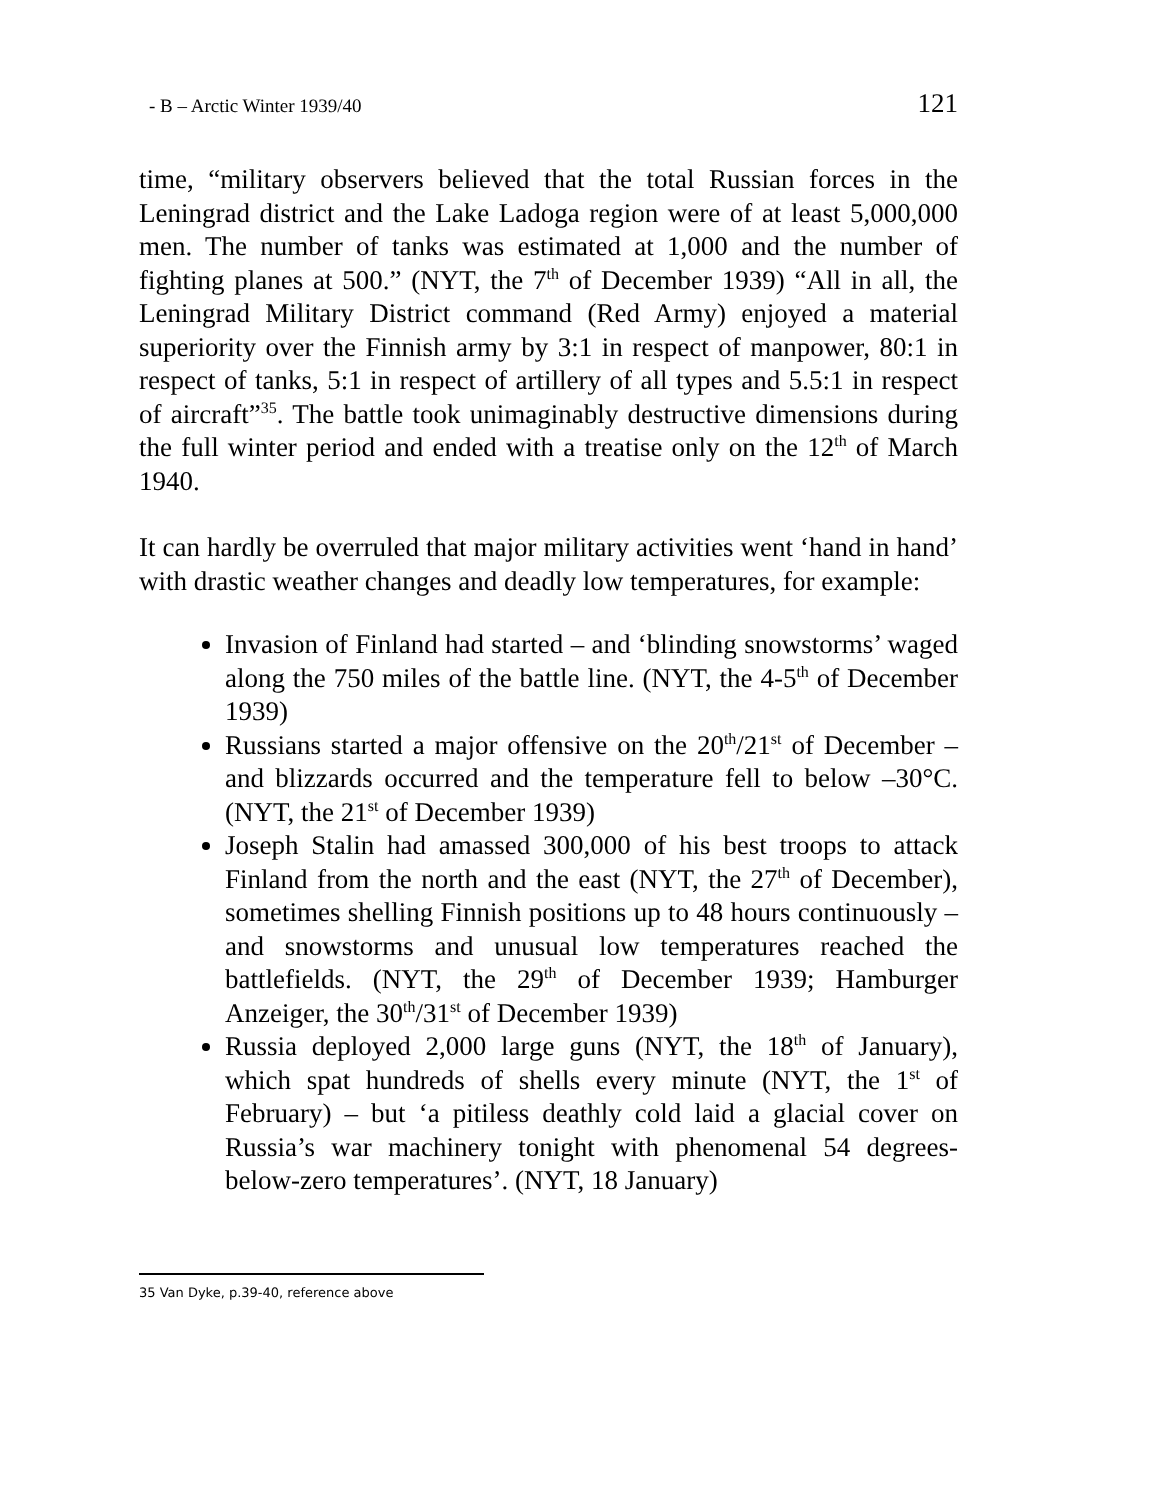- B – Arctic Winter 1939/40 121
time, “military observers believed that the total Russian forces in the Leningrad district and the Lake Ladoga region were of at least 5,000,000 men. The number of tanks was estimated at 1,000 and the number of fighting planes at 500.” (NYT, the 7<sup>th</sup> of December 1939) “All in all, the Leningrad Military District command (Red Army) enjoyed a material superiority over the Finnish army by 3:1 in respect of manpower, 80:1 in respect of tanks, 5:1 in respect of artillery of all types and 5.5:1 in respect of aircraft”<sup>35</sup>. The battle took unimaginably destructive dimensions during the full winter period and ended with a treatise only on the 12<sup>th</sup> of March 1940.
It can hardly be overruled that major military activities went ‘hand in hand’ with drastic weather changes and deadly low temperatures, for example:
Invasion of Finland had started – and ‘blinding snowstorms’ waged along the 750 miles of the battle line. (NYT, the 4-5<sup>th</sup> of December 1939)
Russians started a major offensive on the 20<sup>th</sup>/21<sup>st</sup> of December – and blizzards occurred and the temperature fell to below –30°C. (NYT, the 21<sup>st</sup> of December 1939)
Joseph Stalin had amassed 300,000 of his best troops to attack Finland from the north and the east (NYT, the 27<sup>th</sup> of December), sometimes shelling Finnish positions up to 48 hours continuously – and snowstorms and unusual low temperatures reached the battlefields. (NYT, the 29<sup>th</sup> of December 1939; Hamburger Anzeiger, the 30<sup>th</sup>/31<sup>st</sup> of December 1939)
Russia deployed 2,000 large guns (NYT, the 18<sup>th</sup> of January), which spat hundreds of shells every minute (NYT, the 1<sup>st</sup> of February) – but ‘a pitiless deathly cold laid a glacial cover on Russia’s war machinery tonight with phenomenal 54 degrees-below-zero temperatures’. (NYT, 18 January)
35 Van Dyke, p.39-40, reference above